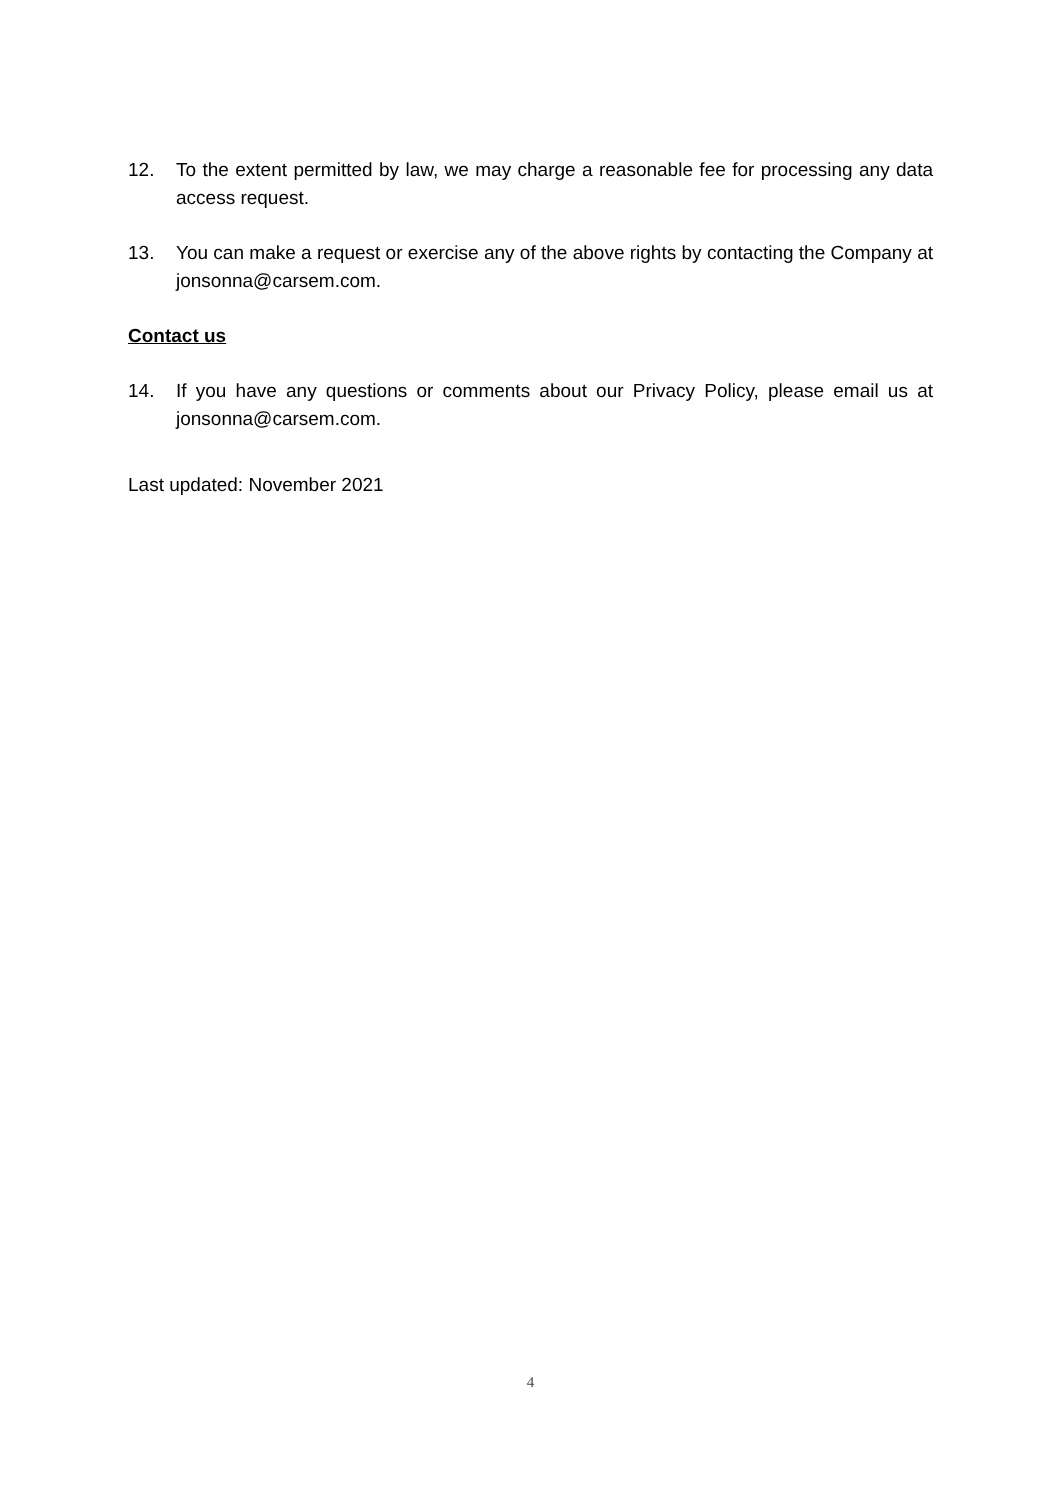12. To the extent permitted by law, we may charge a reasonable fee for processing any data access request.
13. You can make a request or exercise any of the above rights by contacting the Company at jonsonna@carsem.com.
Contact us
14. If you have any questions or comments about our Privacy Policy, please email us at jonsonna@carsem.com.
Last updated: November 2021
4